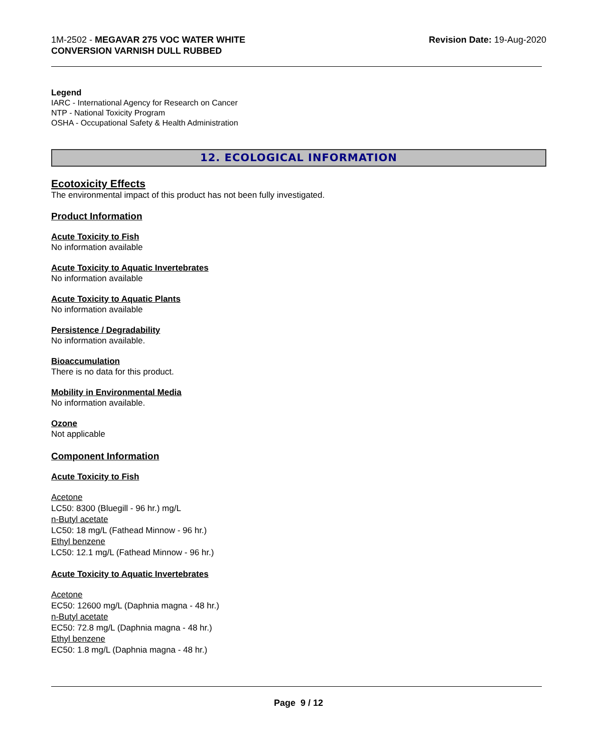1M-2502 - MEGAVAR 275 VOC WATER WHITE
CONVERSION VARNISH DULL RUBBED
Revision Date: 19-Aug-2020
Legend
IARC - International Agency for Research on Cancer
NTP - National Toxicity Program
OSHA - Occupational Safety & Health Administration
12. ECOLOGICAL INFORMATION
Ecotoxicity Effects
The environmental impact of this product has not been fully investigated.
Product Information
Acute Toxicity to Fish
No information available
Acute Toxicity to Aquatic Invertebrates
No information available
Acute Toxicity to Aquatic Plants
No information available
Persistence / Degradability
No information available.
Bioaccumulation
There is no data for this product.
Mobility in Environmental Media
No information available.
Ozone
Not applicable
Component Information
Acute Toxicity to Fish
Acetone
LC50: 8300 (Bluegill - 96 hr.) mg/L
n-Butyl acetate
LC50: 18 mg/L (Fathead Minnow - 96 hr.)
Ethyl benzene
LC50: 12.1 mg/L (Fathead Minnow - 96 hr.)
Acute Toxicity to Aquatic Invertebrates
Acetone
EC50: 12600 mg/L (Daphnia magna - 48 hr.)
n-Butyl acetate
EC50: 72.8 mg/L (Daphnia magna - 48 hr.)
Ethyl benzene
EC50: 1.8 mg/L (Daphnia magna - 48 hr.)
Page 9 / 12